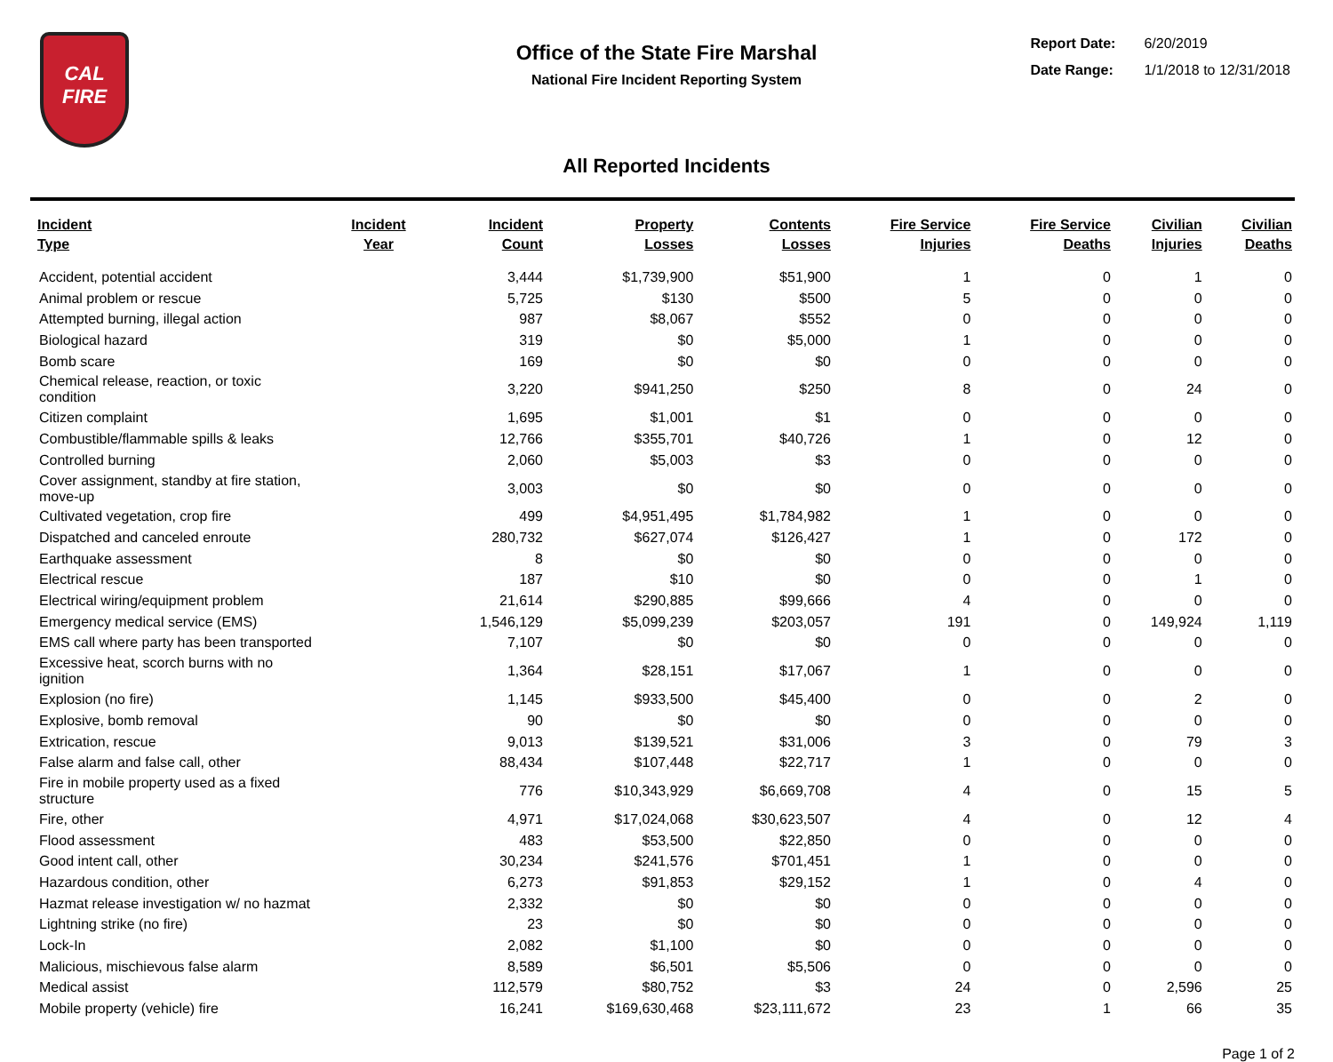CAL
FIRE
Office of the State Fire Marshal
National Fire Incident Reporting System
| Report Date: | 6/20/2019 |
| Date Range: | 1/1/2018 to 12/31/2018 |
All Reported Incidents
| Incident Type | Incident Year | Incident Count | Property Losses | Contents Losses | Fire Service Injuries | Fire Service Deaths | Civilian Injuries | Civilian Deaths |
| --- | --- | --- | --- | --- | --- | --- | --- | --- |
| Accident, potential accident | | 3,444 | $1,739,900 | $51,900 | 1 | 0 | 1 | 0 |
| Animal problem or rescue | | 5,725 | $130 | $500 | 5 | 0 | 0 | 0 |
| Attempted burning, illegal action | | 987 | $8,067 | $552 | 0 | 0 | 0 | 0 |
| Biological hazard | | 319 | $0 | $5,000 | 1 | 0 | 0 | 0 |
| Bomb scare | | 169 | $0 | $0 | 0 | 0 | 0 | 0 |
| Chemical release, reaction, or toxic condition | | 3,220 | $941,250 | $250 | 8 | 0 | 24 | 0 |
| Citizen complaint | | 1,695 | $1,001 | $1 | 0 | 0 | 0 | 0 |
| Combustible/flammable spills & leaks | | 12,766 | $355,701 | $40,726 | 1 | 0 | 12 | 0 |
| Controlled burning | | 2,060 | $5,003 | $3 | 0 | 0 | 0 | 0 |
| Cover assignment, standby at fire station, move-up | | 3,003 | $0 | $0 | 0 | 0 | 0 | 0 |
| Cultivated vegetation, crop fire | | 499 | $4,951,495 | $1,784,982 | 1 | 0 | 0 | 0 |
| Dispatched and canceled enroute | | 280,732 | $627,074 | $126,427 | 1 | 0 | 172 | 0 |
| Earthquake assessment | | 8 | $0 | $0 | 0 | 0 | 0 | 0 |
| Electrical rescue | | 187 | $10 | $0 | 0 | 0 | 1 | 0 |
| Electrical wiring/equipment problem | | 21,614 | $290,885 | $99,666 | 4 | 0 | 0 | 0 |
| Emergency medical service (EMS) | | 1,546,129 | $5,099,239 | $203,057 | 191 | 0 | 149,924 | 1,119 |
| EMS call where party has been transported | | 7,107 | $0 | $0 | 0 | 0 | 0 | 0 |
| Excessive heat, scorch burns with no ignition | | 1,364 | $28,151 | $17,067 | 1 | 0 | 0 | 0 |
| Explosion (no fire) | | 1,145 | $933,500 | $45,400 | 0 | 0 | 2 | 0 |
| Explosive, bomb removal | | 90 | $0 | $0 | 0 | 0 | 0 | 0 |
| Extrication, rescue | | 9,013 | $139,521 | $31,006 | 3 | 0 | 79 | 3 |
| False alarm and false call, other | | 88,434 | $107,448 | $22,717 | 1 | 0 | 0 | 0 |
| Fire in mobile property used as a fixed structure | | 776 | $10,343,929 | $6,669,708 | 4 | 0 | 15 | 5 |
| Fire, other | | 4,971 | $17,024,068 | $30,623,507 | 4 | 0 | 12 | 4 |
| Flood assessment | | 483 | $53,500 | $22,850 | 0 | 0 | 0 | 0 |
| Good intent call, other | | 30,234 | $241,576 | $701,451 | 1 | 0 | 0 | 0 |
| Hazardous condition, other | | 6,273 | $91,853 | $29,152 | 1 | 0 | 4 | 0 |
| Hazmat release investigation w/ no hazmat | | 2,332 | $0 | $0 | 0 | 0 | 0 | 0 |
| Lightning strike (no fire) | | 23 | $0 | $0 | 0 | 0 | 0 | 0 |
| Lock-In | | 2,082 | $1,100 | $0 | 0 | 0 | 0 | 0 |
| Malicious, mischievous false alarm | | 8,589 | $6,501 | $5,506 | 0 | 0 | 0 | 0 |
| Medical assist | | 112,579 | $80,752 | $3 | 24 | 0 | 2,596 | 25 |
| Mobile property (vehicle) fire | | 16,241 | $169,630,468 | $23,111,672 | 23 | 1 | 66 | 35 |
Page 1 of 2